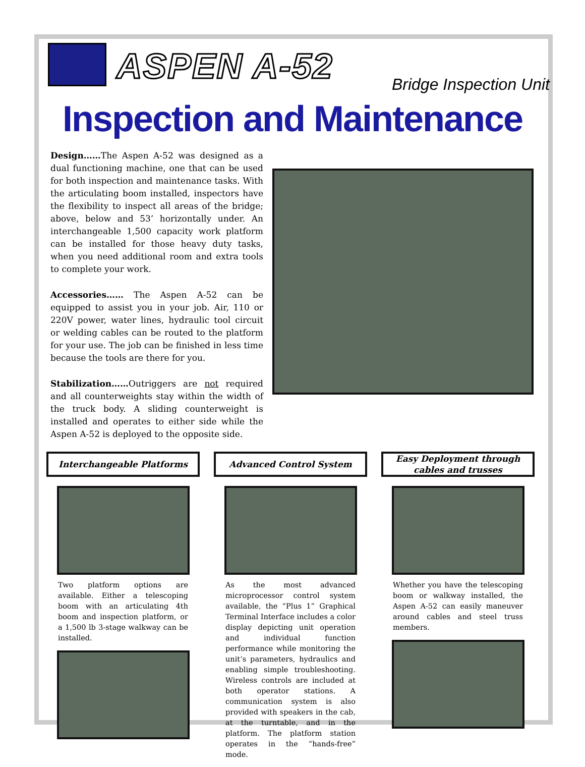ASPEN A-52
Bridge Inspection Unit
Inspection and Maintenance
Design……The Aspen A-52 was designed as a dual functioning machine, one that can be used for both inspection and maintenance tasks. With the articulating boom installed, inspectors have the flexibility to inspect all areas of the bridge; above, below and 53’ horizontally under. An interchangeable 1,500 capacity work platform can be installed for those heavy duty tasks, when you need additional room and extra tools to complete your work.
Accessories…… The Aspen A-52 can be equipped to assist you in your job. Air, 110 or 220V power, water lines, hydraulic tool circuit or welding cables can be routed to the platform for your use. The job can be finished in less time because the tools are there for you.
Stabilization……Outriggers are not required and all counterweights stay within the width of the truck body. A sliding counterweight is installed and operates to either side while the Aspen A-52 is deployed to the opposite side.
Interchangeable Platforms
Two platform options are available. Either a telescoping boom with an articulating 4th boom and inspection platform, or a 1,500 lb 3-stage walkway can be installed.
Advanced Control System
As the most advanced microprocessor control system available, the “Plus 1” Graphical Terminal Interface includes a color display depicting unit operation and individual function performance while monitoring the unit’s parameters, hydraulics and enabling simple troubleshooting. Wireless controls are included at both operator stations. A communication system is also provided with speakers in the cab, at the turntable, and in the platform. The platform station operates in the “hands-free” mode.
Easy Deployment through
cables and trusses
Whether you have the telescoping boom or walkway installed, the Aspen A-52 can easily maneuver around cables and steel truss members.